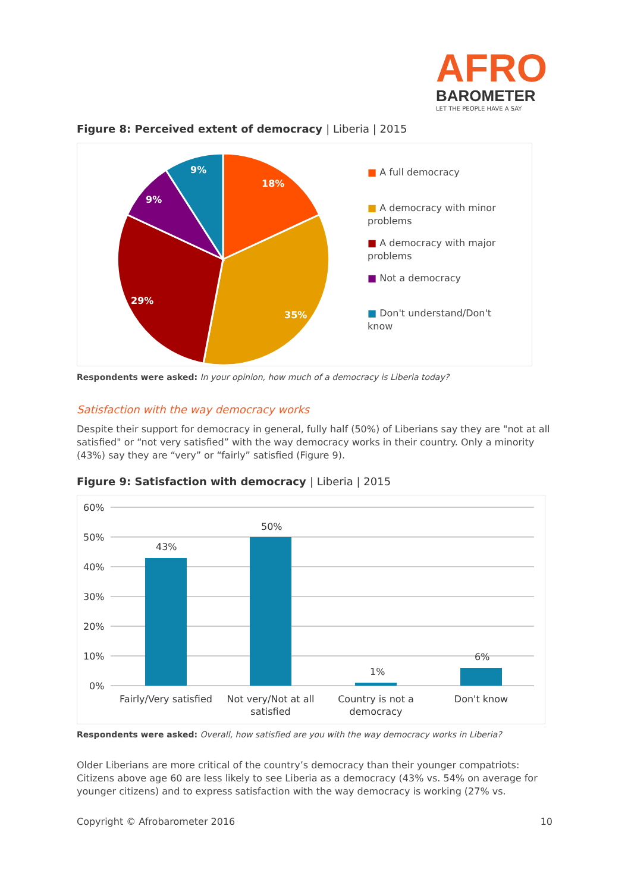AFRO
BAROMETER
LET THE PEOPLE HAVE A SAY
Figure 8: Perceived extent of democracy | Liberia | 2015
18%
35%
29%
9%
9%
■ A full democracy
■ A democracy with minor problems
■ A democracy with major problems
■ Not a democracy
■ Don't understand/Don't know
Respondents were asked: In your opinion, how much of a democracy is Liberia today?
Satisfaction with the way democracy works
Despite their support for democracy in general, fully half (50%) of Liberians say they are "not at all satisfied" or “not very satisfied” with the way democracy works in their country. Only a minority (43%) say they are “very” or “fairly” satisfied (Figure 9).
Figure 9: Satisfaction with democracy | Liberia | 2015
60%
50%
40%
30%
20%
10%
0%
43%
50%
1%
6%
Fairly/Very satisfied
Not very/Not at all
satisfied
Country is not a
democracy
Don't know
Respondents were asked: Overall, how satisfied are you with the way democracy works in Liberia?
Older Liberians are more critical of the country’s democracy than their younger compatriots: Citizens above age 60 are less likely to see Liberia as a democracy (43% vs. 54% on average for younger citizens) and to express satisfaction with the way democracy is working (27% vs.
Copyright © Afrobarometer 2016 10